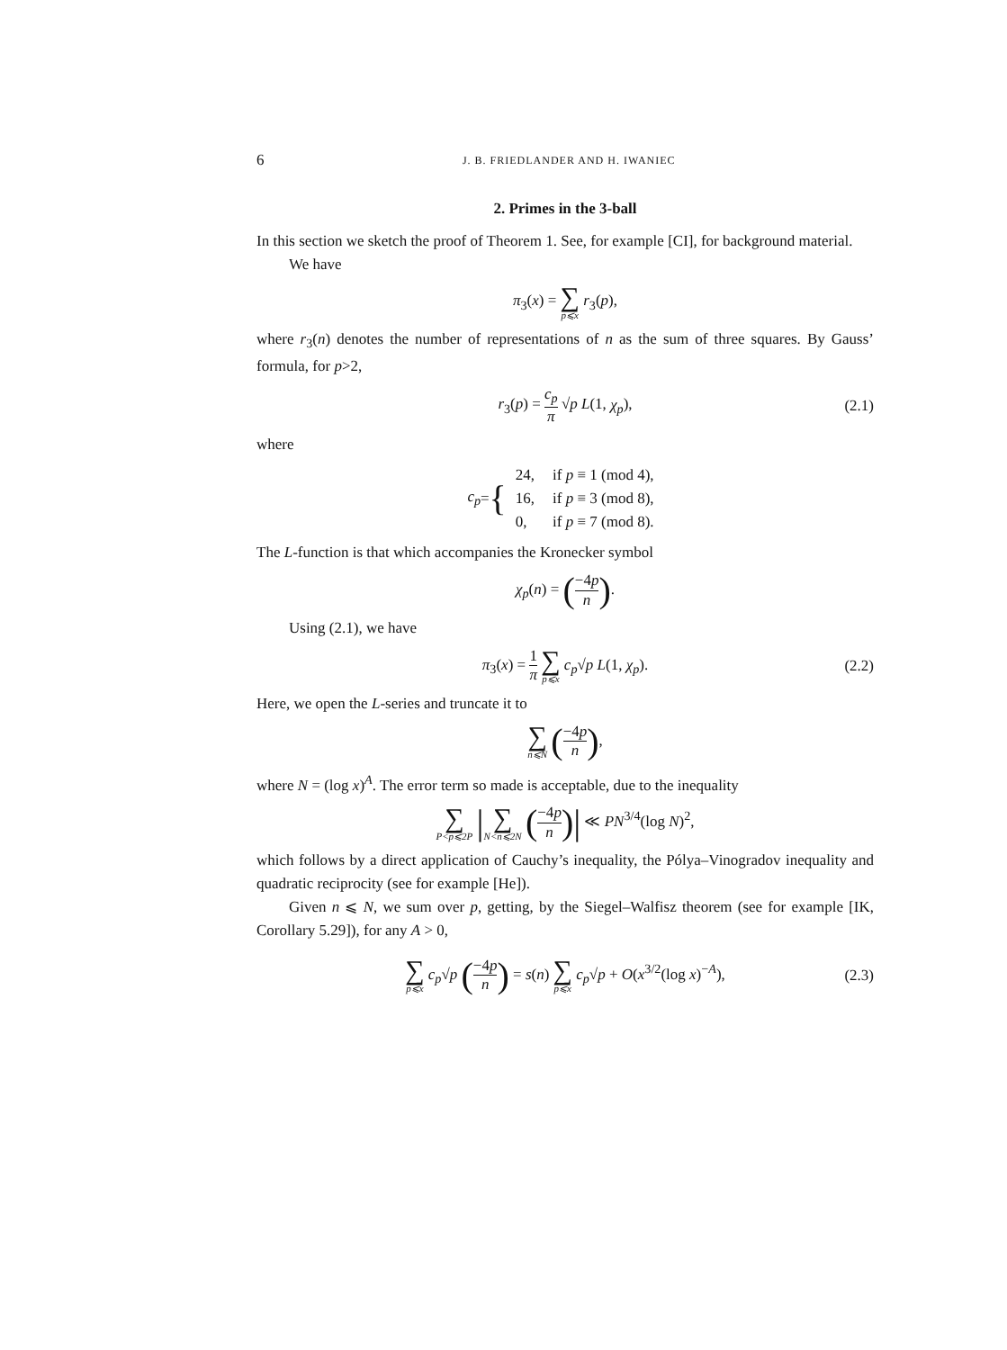6 J. B. FRIEDLANDER AND H. IWANIEC
2. Primes in the 3-ball
In this section we sketch the proof of Theorem 1. See, for example [CI], for background material.
We have
π<sub>3</sub>(x) = ∑ p⩽x r<sub>3</sub>(p),
where r<sub>3</sub>(n) denotes the number of representations of n as the sum of three squares. By Gauss’ formula, for p>2,
r<sub>3</sub>(p) = c<sub>p</sub> π √p L(1, χ<sub>p</sub>), (2.1)
where
c<sub>p</sub> = {
| 24, | if p ≡ 1 (mod 4), |
| 16, | if p ≡ 3 (mod 8), |
| 0, | if p ≡ 7 (mod 8). |
The L-function is that which accompanies the Kronecker symbol
χ<sub>p</sub>(n) = (−4p n).
Using (2.1), we have
π<sub>3</sub>(x) = 1 π ∑ p⩽x c<sub>p</sub>√p L(1, χ<sub>p</sub>). (2.2)
Here, we open the L-series and truncate it to
∑ n⩽N (−4p n),
where N = (log x)<sup>A</sup>. The error term so made is acceptable, due to the inequality
∑ P<p⩽2P |∑ N<n⩽2N (−4p n)| ≪ PN<sup>3/4</sup>(log N)<sup>2</sup>,
which follows by a direct application of Cauchy’s inequality, the Pólya–Vinogradov inequality and quadratic reciprocity (see for example [He]).
Given n ⩽ N, we sum over p, getting, by the Siegel–Walfisz theorem (see for example [IK, Corollary 5.29]), for any A > 0,
∑ p⩽x c<sub>p</sub>√p (−4p n) = s(n) ∑ p⩽x c<sub>p</sub>√p + O(x<sup>3/2</sup>(log x)<sup>−A</sup>), (2.3)